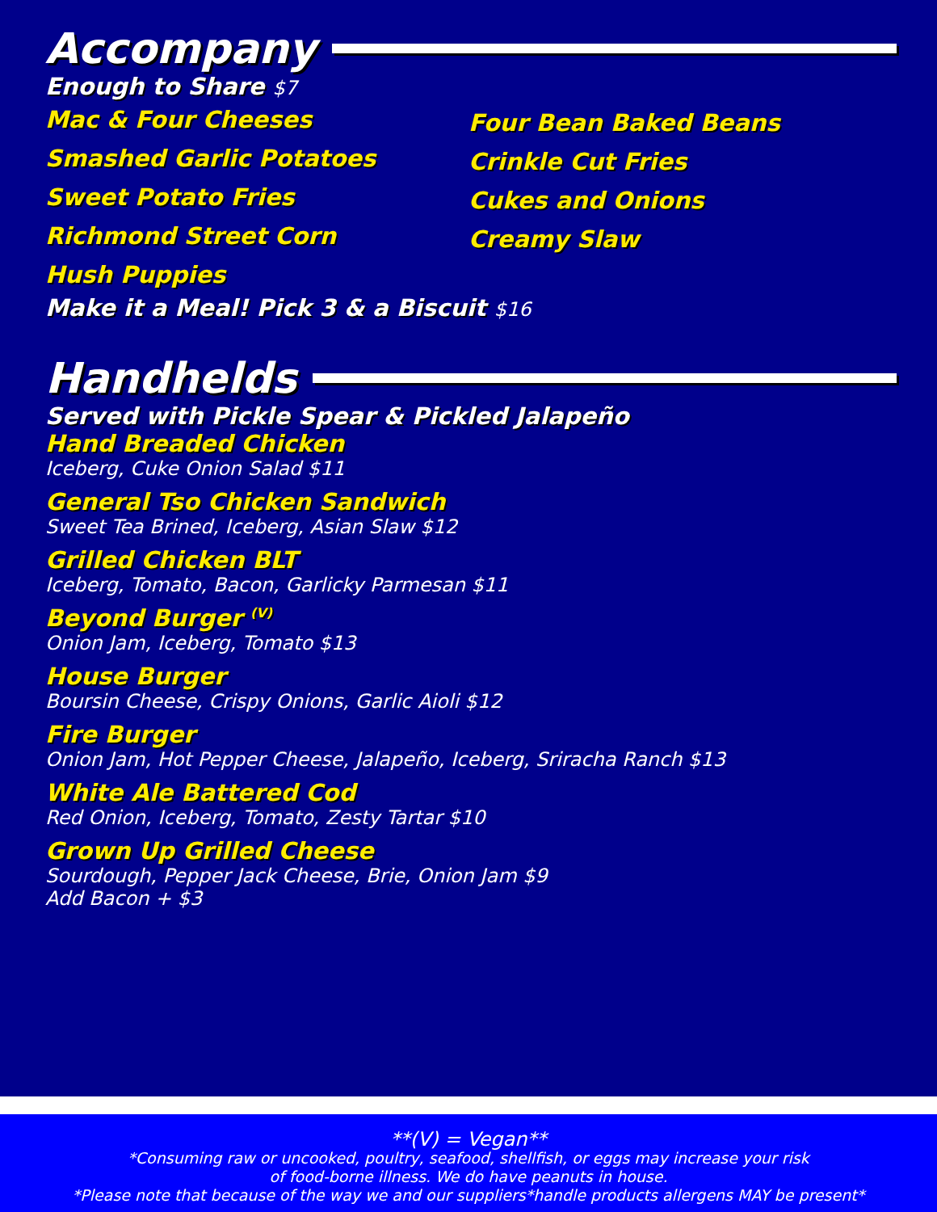Accompany
Enough to Share $7
Mac & Four Cheeses
Smashed Garlic Potatoes
Sweet Potato Fries
Richmond Street Corn
Hush Puppies
Four Bean Baked Beans
Crinkle Cut Fries
Cukes and Onions
Creamy Slaw
Make it a Meal! Pick 3 & a Biscuit $16
Handhelds
Served with Pickle Spear & Pickled Jalapeño
Hand Breaded Chicken
Iceberg, Cuke Onion Salad $11
General Tso Chicken Sandwich
Sweet Tea Brined, Iceberg, Asian Slaw $12
Grilled Chicken BLT
Iceberg, Tomato, Bacon, Garlicky Parmesan $11
Beyond Burger <sup>(V)</sup>
Onion Jam, Iceberg, Tomato $13
House Burger
Boursin Cheese, Crispy Onions, Garlic Aioli $12
Fire Burger
Onion Jam, Hot Pepper Cheese, Jalapeño, Iceberg, Sriracha Ranch $13
White Ale Battered Cod
Red Onion, Iceberg, Tomato, Zesty Tartar $10
Grown Up Grilled Cheese
Sourdough, Pepper Jack Cheese, Brie, Onion Jam $9
Add Bacon + $3
**(V) = Vegan**
*Consuming raw or uncooked, poultry, seafood, shellfish, or eggs may increase your risk
of food-borne illness. We do have peanuts in house.
*Please note that because of the way we and our suppliers*handle products allergens MAY be present*